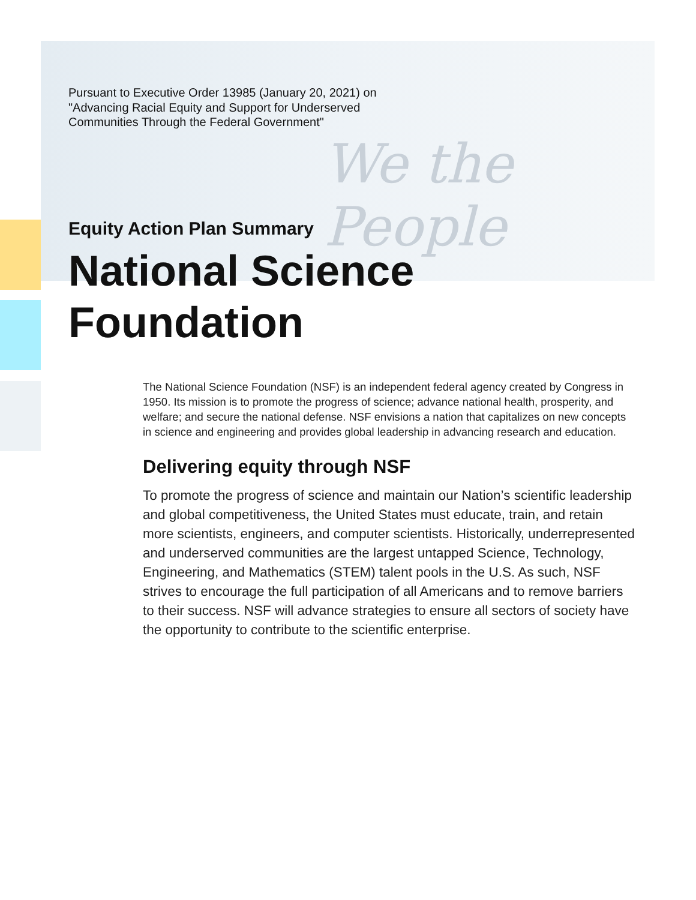We the People
Pursuant to Executive Order 13985 (January 20, 2021) on "Advancing Racial Equity and Support for Underserved Communities Through the Federal Government"
Equity Action Plan Summary
National Science
Foundation
The National Science Foundation (NSF) is an independent federal agency created by Congress in 1950. Its mission is to promote the progress of science; advance national health, prosperity, and welfare; and secure the national defense. NSF envisions a nation that capitalizes on new concepts in science and engineering and provides global leadership in advancing research and education.
Delivering equity through NSF
To promote the progress of science and maintain our Nation’s scientific leadership and global competitiveness, the United States must educate, train, and retain more scientists, engineers, and computer scientists. Historically, underrepresented and underserved communities are the largest untapped Science, Technology, Engineering, and Mathematics (STEM) talent pools in the U.S. As such, NSF strives to encourage the full participation of all Americans and to remove barriers to their success. NSF will advance strategies to ensure all sectors of society have the opportunity to contribute to the scientific enterprise.